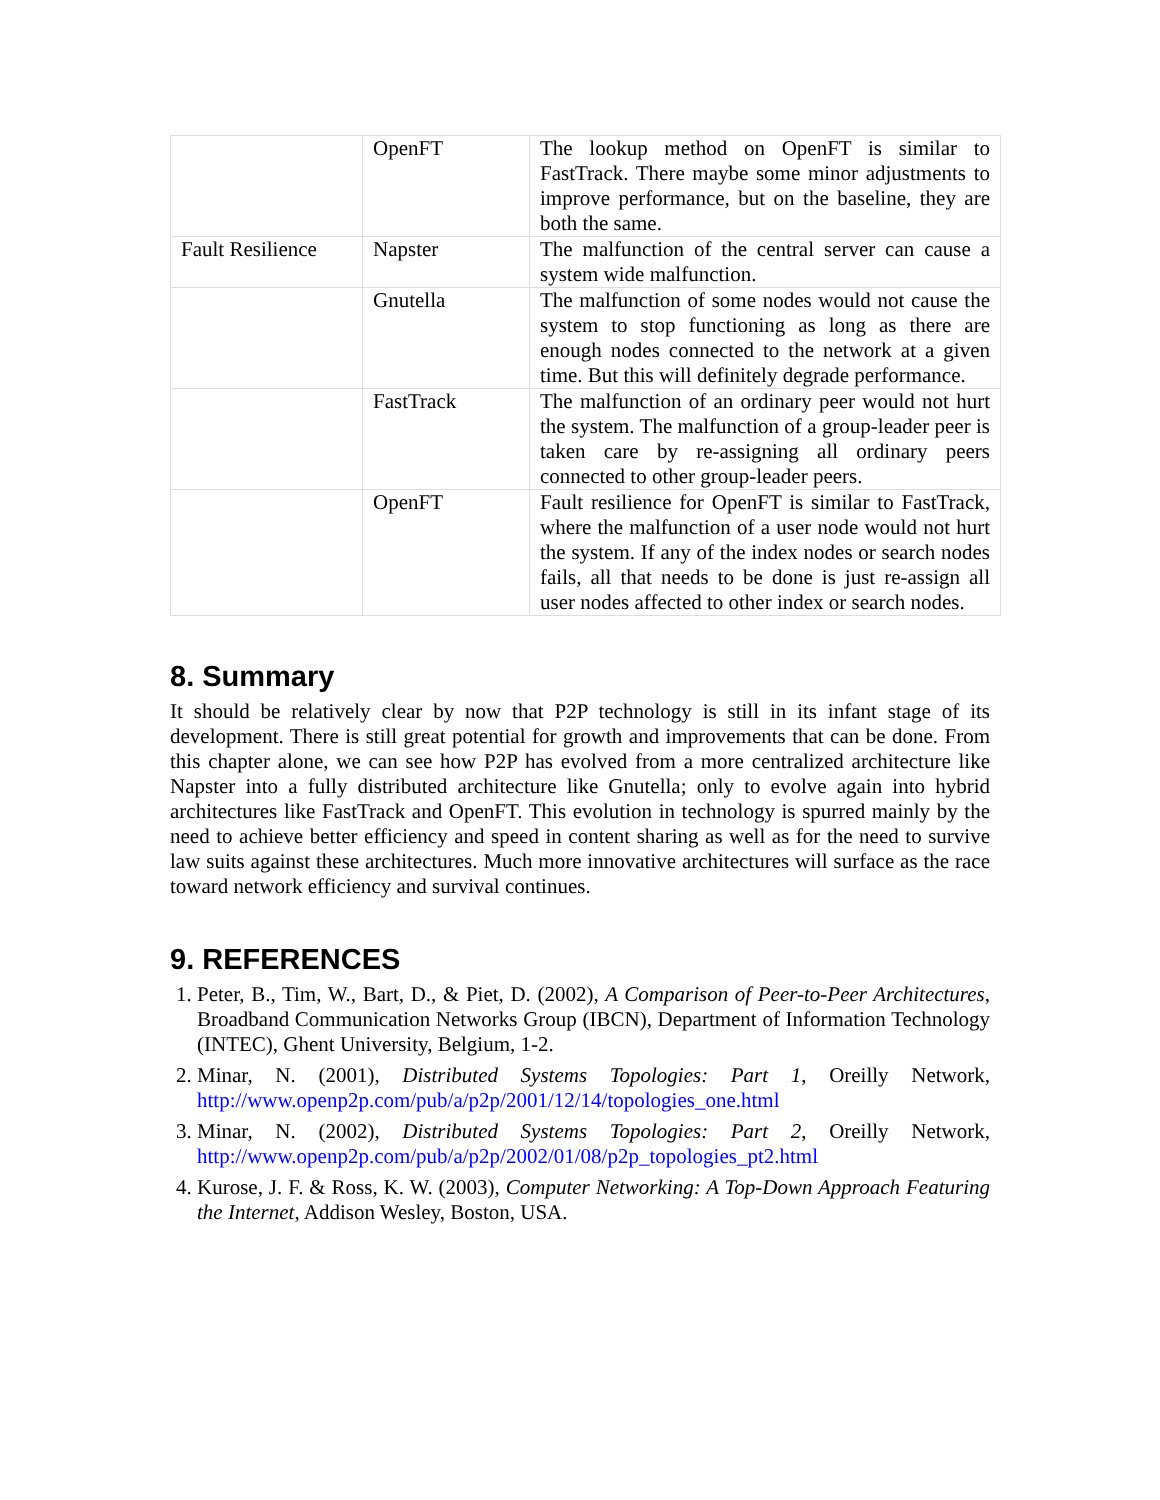| | OpenFT | The lookup method on OpenFT is similar to FastTrack. There maybe some minor adjustments to improve performance, but on the baseline, they are both the same. |
| Fault Resilience | Napster | The malfunction of the central server can cause a system wide malfunction. |
| | Gnutella | The malfunction of some nodes would not cause the system to stop functioning as long as there are enough nodes connected to the network at a given time. But this will definitely degrade performance. |
| | FastTrack | The malfunction of an ordinary peer would not hurt the system. The malfunction of a group-leader peer is taken care by re-assigning all ordinary peers connected to other group-leader peers. |
| | OpenFT | Fault resilience for OpenFT is similar to FastTrack, where the malfunction of a user node would not hurt the system. If any of the index nodes or search nodes fails, all that needs to be done is just re-assign all user nodes affected to other index or search nodes. |
8. Summary
It should be relatively clear by now that P2P technology is still in its infant stage of its development. There is still great potential for growth and improvements that can be done. From this chapter alone, we can see how P2P has evolved from a more centralized architecture like Napster into a fully distributed architecture like Gnutella; only to evolve again into hybrid architectures like FastTrack and OpenFT. This evolution in technology is spurred mainly by the need to achieve better efficiency and speed in content sharing as well as for the need to survive law suits against these architectures. Much more innovative architectures will surface as the race toward network efficiency and survival continues.
9. REFERENCES
1. Peter, B., Tim, W., Bart, D., & Piet, D. (2002), A Comparison of Peer-to-Peer Architectures, Broadband Communication Networks Group (IBCN), Department of Information Technology (INTEC), Ghent University, Belgium, 1-2.
2. Minar, N. (2001), Distributed Systems Topologies: Part 1, Oreilly Network, http://www.openp2p.com/pub/a/p2p/2001/12/14/topologies_one.html
3. Minar, N. (2002), Distributed Systems Topologies: Part 2, Oreilly Network, http://www.openp2p.com/pub/a/p2p/2002/01/08/p2p_topologies_pt2.html
4. Kurose, J. F. & Ross, K. W. (2003), Computer Networking: A Top-Down Approach Featuring the Internet, Addison Wesley, Boston, USA.